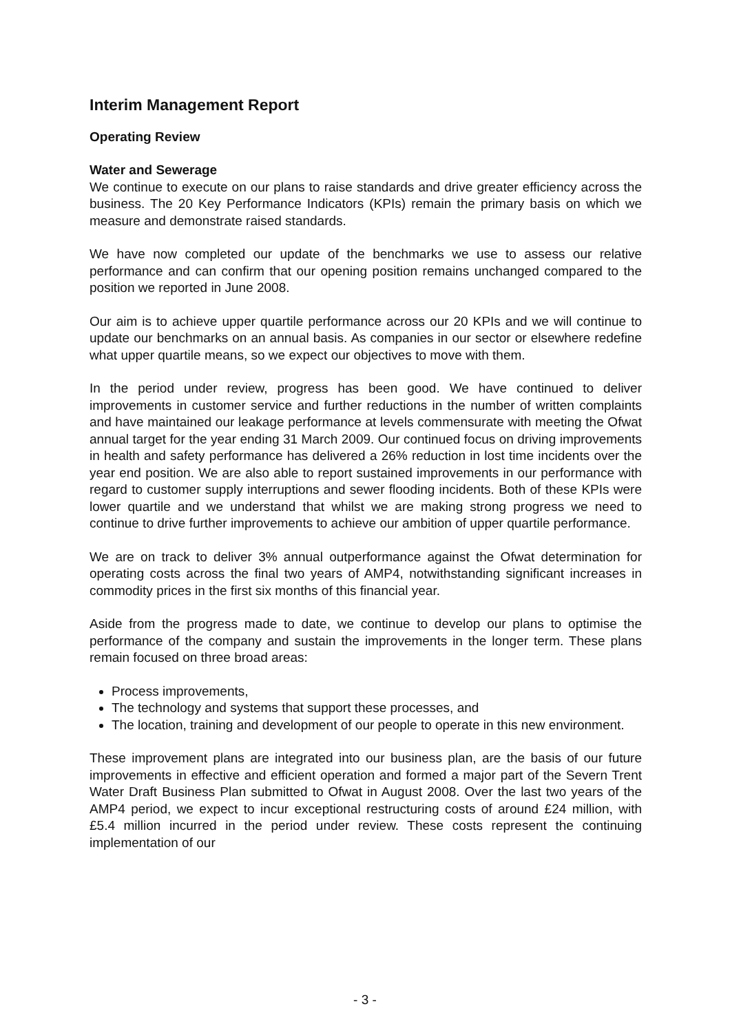Interim Management Report
Operating Review
Water and Sewerage
We continue to execute on our plans to raise standards and drive greater efficiency across the business. The 20 Key Performance Indicators (KPIs) remain the primary basis on which we measure and demonstrate raised standards.
We have now completed our update of the benchmarks we use to assess our relative performance and can confirm that our opening position remains unchanged compared to the position we reported in June 2008.
Our aim is to achieve upper quartile performance across our 20 KPIs and we will continue to update our benchmarks on an annual basis. As companies in our sector or elsewhere redefine what upper quartile means, so we expect our objectives to move with them.
In the period under review, progress has been good. We have continued to deliver improvements in customer service and further reductions in the number of written complaints and have maintained our leakage performance at levels commensurate with meeting the Ofwat annual target for the year ending 31 March 2009. Our continued focus on driving improvements in health and safety performance has delivered a 26% reduction in lost time incidents over the year end position. We are also able to report sustained improvements in our performance with regard to customer supply interruptions and sewer flooding incidents. Both of these KPIs were lower quartile and we understand that whilst we are making strong progress we need to continue to drive further improvements to achieve our ambition of upper quartile performance.
We are on track to deliver 3% annual outperformance against the Ofwat determination for operating costs across the final two years of AMP4, notwithstanding significant increases in commodity prices in the first six months of this financial year.
Aside from the progress made to date, we continue to develop our plans to optimise the performance of the company and sustain the improvements in the longer term. These plans remain focused on three broad areas:
Process improvements,
The technology and systems that support these processes, and
The location, training and development of our people to operate in this new environment.
These improvement plans are integrated into our business plan, are the basis of our future improvements in effective and efficient operation and formed a major part of the Severn Trent Water Draft Business Plan submitted to Ofwat in August 2008. Over the last two years of the AMP4 period, we expect to incur exceptional restructuring costs of around £24 million, with £5.4 million incurred in the period under review. These costs represent the continuing implementation of our
- 3 -